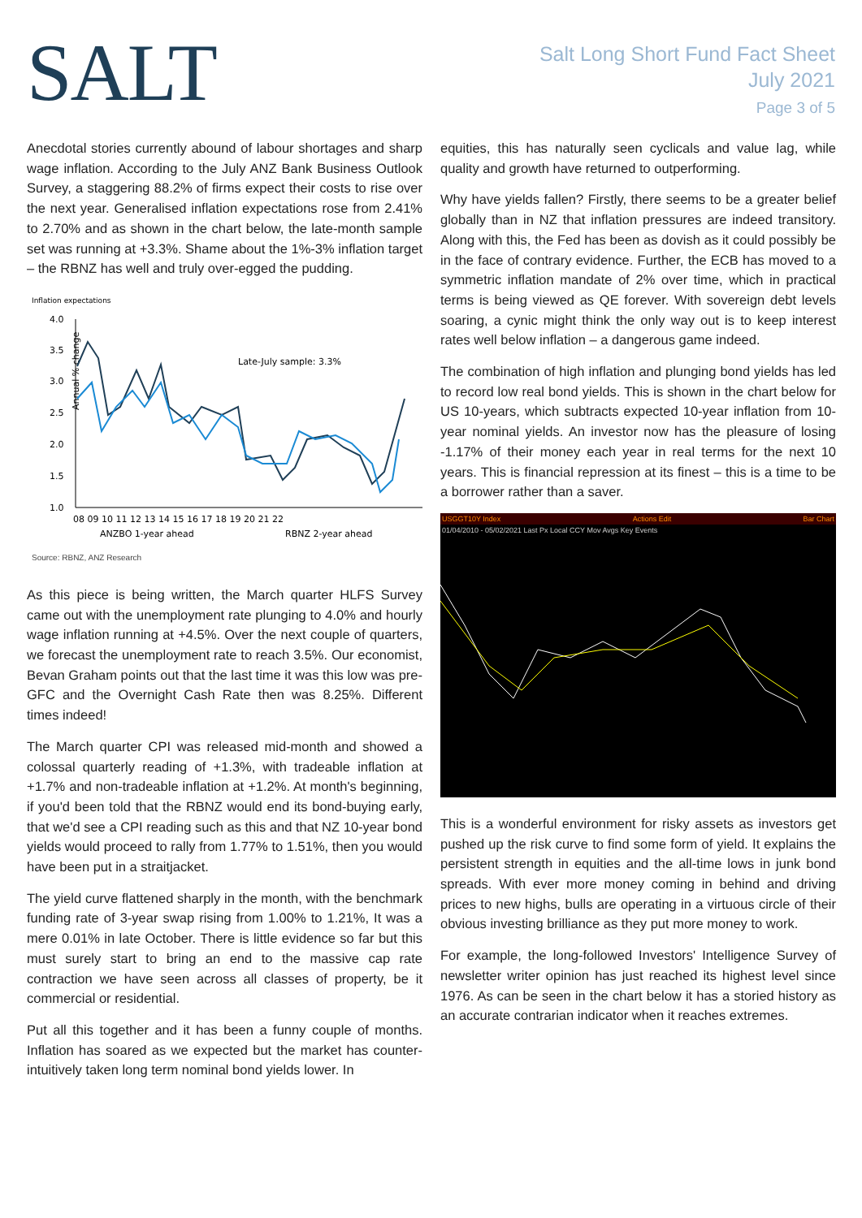SALT
Salt Long Short Fund Fact Sheet
July 2021
Page 3 of 5
Anecdotal stories currently abound of labour shortages and sharp wage inflation. According to the July ANZ Bank Business Outlook Survey, a staggering 88.2% of firms expect their costs to rise over the next year. Generalised inflation expectations rose from 2.41% to 2.70% and as shown in the chart below, the late-month sample set was running at +3.3%. Shame about the 1%-3% inflation target – the RBNZ has well and truly over-egged the pudding.
Inflation expectations
Annual % change
4.0
3.5
3.0
2.5
2.0
1.5
1.0
Late-July sample: 3.3%
08 09 10 11 12 13 14 15 16 17 18 19 20 21 22
ANZBO 1-year ahead
RBNZ 2-year ahead
Source: RBNZ, ANZ Research
As this piece is being written, the March quarter HLFS Survey came out with the unemployment rate plunging to 4.0% and hourly wage inflation running at +4.5%. Over the next couple of quarters, we forecast the unemployment rate to reach 3.5%. Our economist, Bevan Graham points out that the last time it was this low was pre-GFC and the Overnight Cash Rate then was 8.25%. Different times indeed!
The March quarter CPI was released mid-month and showed a colossal quarterly reading of +1.3%, with tradeable inflation at +1.7% and non-tradeable inflation at +1.2%. At month's beginning, if you'd been told that the RBNZ would end its bond-buying early, that we'd see a CPI reading such as this and that NZ 10-year bond yields would proceed to rally from 1.77% to 1.51%, then you would have been put in a straitjacket.
The yield curve flattened sharply in the month, with the benchmark funding rate of 3-year swap rising from 1.00% to 1.21%, It was a mere 0.01% in late October. There is little evidence so far but this must surely start to bring an end to the massive cap rate contraction we have seen across all classes of property, be it commercial or residential.
Put all this together and it has been a funny couple of months. Inflation has soared as we expected but the market has counter-intuitively taken long term nominal bond yields lower. In
equities, this has naturally seen cyclicals and value lag, while quality and growth have returned to outperforming.
Why have yields fallen? Firstly, there seems to be a greater belief globally than in NZ that inflation pressures are indeed transitory. Along with this, the Fed has been as dovish as it could possibly be in the face of contrary evidence. Further, the ECB has moved to a symmetric inflation mandate of 2% over time, which in practical terms is being viewed as QE forever. With sovereign debt levels soaring, a cynic might think the only way out is to keep interest rates well below inflation – a dangerous game indeed.
The combination of high inflation and plunging bond yields has led to record low real bond yields. This is shown in the chart below for US 10-years, which subtracts expected 10-year inflation from 10-year nominal yields. An investor now has the pleasure of losing -1.17% of their money each year in real terms for the next 10 years. This is financial repression at its finest – this is a time to be a borrower rather than a saver.
USGGT10Y Index Actions Edit Bar Chart
01/04/2010 - 05/02/2021 Last Px Local CCY Mov Avgs Key Events
This is a wonderful environment for risky assets as investors get pushed up the risk curve to find some form of yield. It explains the persistent strength in equities and the all-time lows in junk bond spreads. With ever more money coming in behind and driving prices to new highs, bulls are operating in a virtuous circle of their obvious investing brilliance as they put more money to work.
For example, the long-followed Investors' Intelligence Survey of newsletter writer opinion has just reached its highest level since 1976. As can be seen in the chart below it has a storied history as an accurate contrarian indicator when it reaches extremes.